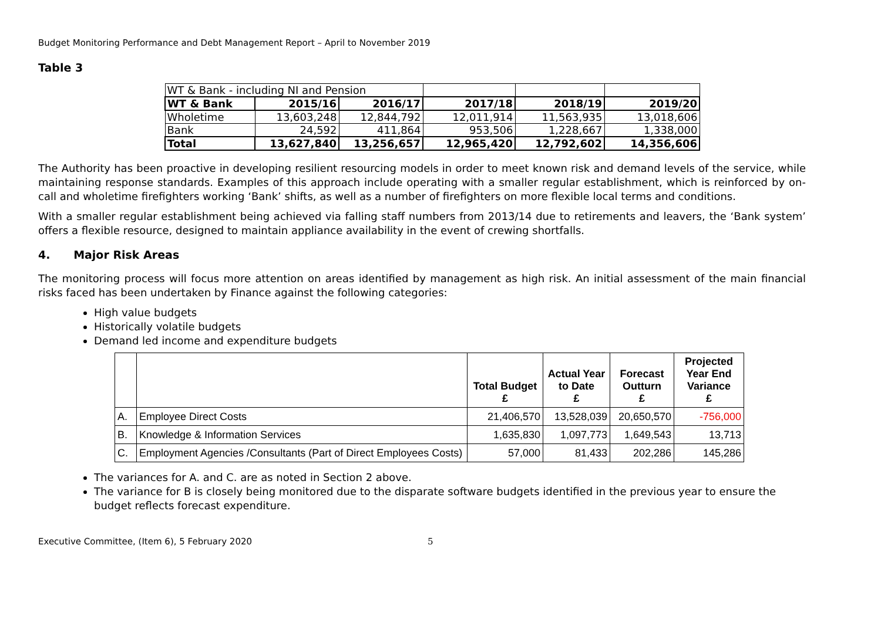Budget Monitoring Performance and Debt Management Report – April to November 2019
Table 3
| WT & Bank - including NI and Pension | | | | | |
| WT & Bank | 2015/16 | 2016/17 | 2017/18 | 2018/19 | 2019/20 |
| Wholetime | 13,603,248 | 12,844,792 | 12,011,914 | 11,563,935 | 13,018,606 |
| Bank | 24,592 | 411,864 | 953,506 | 1,228,667 | 1,338,000 |
| Total | 13,627,840 | 13,256,657 | 12,965,420 | 12,792,602 | 14,356,606 |
The Authority has been proactive in developing resilient resourcing models in order to meet known risk and demand levels of the service, while maintaining response standards. Examples of this approach include operating with a smaller regular establishment, which is reinforced by on-call and wholetime firefighters working ‘Bank’ shifts, as well as a number of firefighters on more flexible local terms and conditions.
With a smaller regular establishment being achieved via falling staff numbers from 2013/14 due to retirements and leavers, the ‘Bank system’ offers a flexible resource, designed to maintain appliance availability in the event of crewing shortfalls.
4. Major Risk Areas
The monitoring process will focus more attention on areas identified by management as high risk. An initial assessment of the main financial risks faced has been undertaken by Finance against the following categories:
High value budgets
Historically volatile budgets
Demand led income and expenditure budgets
| | | Total Budget £ | Actual Year to Date £ | Forecast Outturn £ | Projected Year End Variance £ |
| --- | --- | --- | --- | --- | --- |
| A. | Employee Direct Costs | 21,406,570 | 13,528,039 | 20,650,570 | -756,000 |
| B. | Knowledge & Information Services | 1,635,830 | 1,097,773 | 1,649,543 | 13,713 |
| C. | Employment Agencies /Consultants (Part of Direct Employees Costs) | 57,000 | 81,433 | 202,286 | 145,286 |
The variances for A. and C. are as noted in Section 2 above.
The variance for B is closely being monitored due to the disparate software budgets identified in the previous year to ensure the budget reflects forecast expenditure.
Executive Committee, (Item 6), 5 February 2020 5